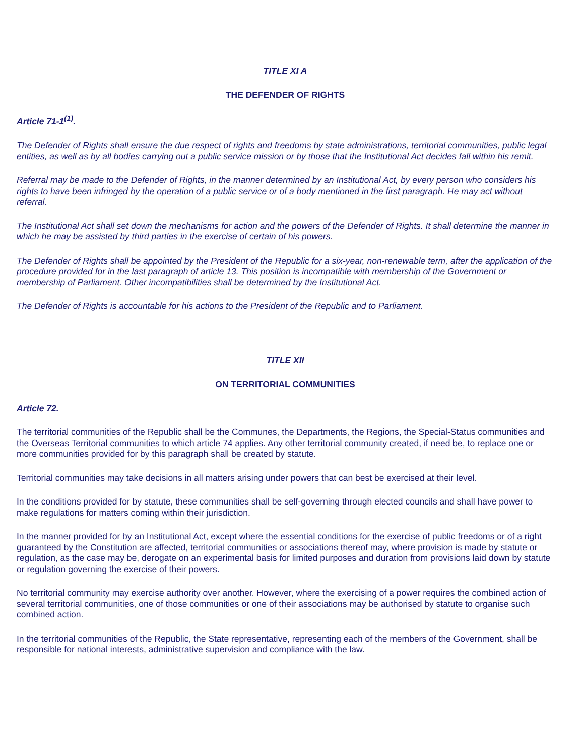TITLE XI A
THE DEFENDER OF RIGHTS
Article 71-1<sup>(1)</sup>.
The Defender of Rights shall ensure the due respect of rights and freedoms by state administrations, territorial communities, public legal entities, as well as by all bodies carrying out a public service mission or by those that the Institutional Act decides fall within his remit.
Referral may be made to the Defender of Rights, in the manner determined by an Institutional Act, by every person who considers his rights to have been infringed by the operation of a public service or of a body mentioned in the first paragraph. He may act without referral.
The Institutional Act shall set down the mechanisms for action and the powers of the Defender of Rights. It shall determine the manner in which he may be assisted by third parties in the exercise of certain of his powers.
The Defender of Rights shall be appointed by the President of the Republic for a six-year, non-renewable term, after the application of the procedure provided for in the last paragraph of article 13. This position is incompatible with membership of the Government or membership of Parliament. Other incompatibilities shall be determined by the Institutional Act.
The Defender of Rights is accountable for his actions to the President of the Republic and to Parliament.
TITLE XII
ON TERRITORIAL COMMUNITIES
Article 72.
The territorial communities of the Republic shall be the Communes, the Departments, the Regions, the Special-Status communities and the Overseas Territorial communities to which article 74 applies. Any other territorial community created, if need be, to replace one or more communities provided for by this paragraph shall be created by statute.
Territorial communities may take decisions in all matters arising under powers that can best be exercised at their level.
In the conditions provided for by statute, these communities shall be self-governing through elected councils and shall have power to make regulations for matters coming within their jurisdiction.
In the manner provided for by an Institutional Act, except where the essential conditions for the exercise of public freedoms or of a right guaranteed by the Constitution are affected, territorial communities or associations thereof may, where provision is made by statute or regulation, as the case may be, derogate on an experimental basis for limited purposes and duration from provisions laid down by statute or regulation governing the exercise of their powers.
No territorial community may exercise authority over another. However, where the exercising of a power requires the combined action of several territorial communities, one of those communities or one of their associations may be authorised by statute to organise such combined action.
In the territorial communities of the Republic, the State representative, representing each of the members of the Government, shall be responsible for national interests, administrative supervision and compliance with the law.